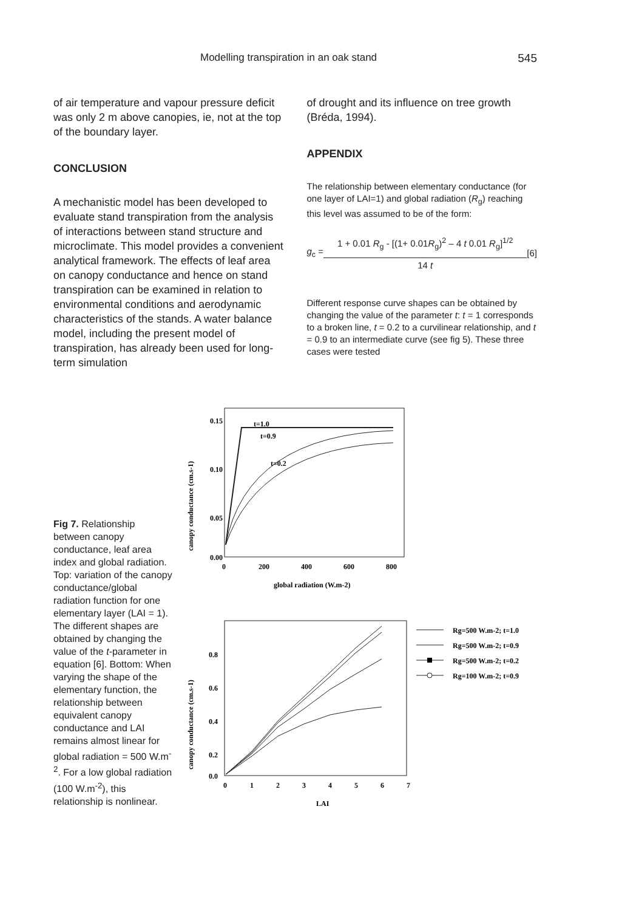Modelling transpiration in an oak stand 545
of air temperature and vapour pressure deficit was only 2 m above canopies, ie, not at the top of the boundary layer.
CONCLUSION
A mechanistic model has been developed to evaluate stand transpiration from the analysis of interactions between stand structure and microclimate. This model provides a convenient analytical framework. The effects of leaf area on canopy conductance and hence on stand transpiration can be examined in relation to environmental conditions and aerodynamic characteristics of the stands. A water balance model, including the present model of transpiration, has already been used for long-term simulation
of drought and its influence on tree growth (Bréda, 1994).
APPENDIX
The relationship between elementary conductance (for one layer of LAI=1) and global radiation (R<sub>g</sub>) reaching this level was assumed to be of the form:
g<sub>c</sub> =
1 + 0.01 R<sub>g</sub> - [(1+ 0.01R<sub>g</sub>)<sup>2</sup> – 4 t 0.01 R<sub>g</sub>]<sup>1/2</sup>
14 t
[6]
Different response curve shapes can be obtained by changing the value of the parameter t: t = 1 corresponds to a broken line, t = 0.2 to a curvilinear relationship, and t = 0.9 to an intermediate curve (see fig 5). These three cases were tested
Fig 7. Relationship between canopy conductance, leaf area index and global radiation. Top: variation of the canopy conductance/global radiation function for one elementary layer (LAI = 1). The different shapes are obtained by changing the value of the t-parameter in equation [6]. Bottom: When varying the shape of the elementary function, the relationship between equivalent canopy conductance and LAI remains almost linear for global radiation = 500 W.m<sup>-2</sup>. For a low global radiation (100 W.m<sup>-2</sup>), this relationship is nonlinear.
0.15
0.10
0.05
0.00
0
200
400
600
800
global radiation (W.m-2)
canopy conductance (cm.s-1)
t=1.0
t=0.9
t=0.2
0.8
0.6
0.4
0.2
0.0
0
1
2
3
4
5
6
7
LAI
canopy conductance (cm.s-1)
Rg=500 W.m-2; t=1.0
Rg=500 W.m-2; t=0.9
Rg=500 W.m-2; t=0.2
Rg=100 W.m-2; t=0.9